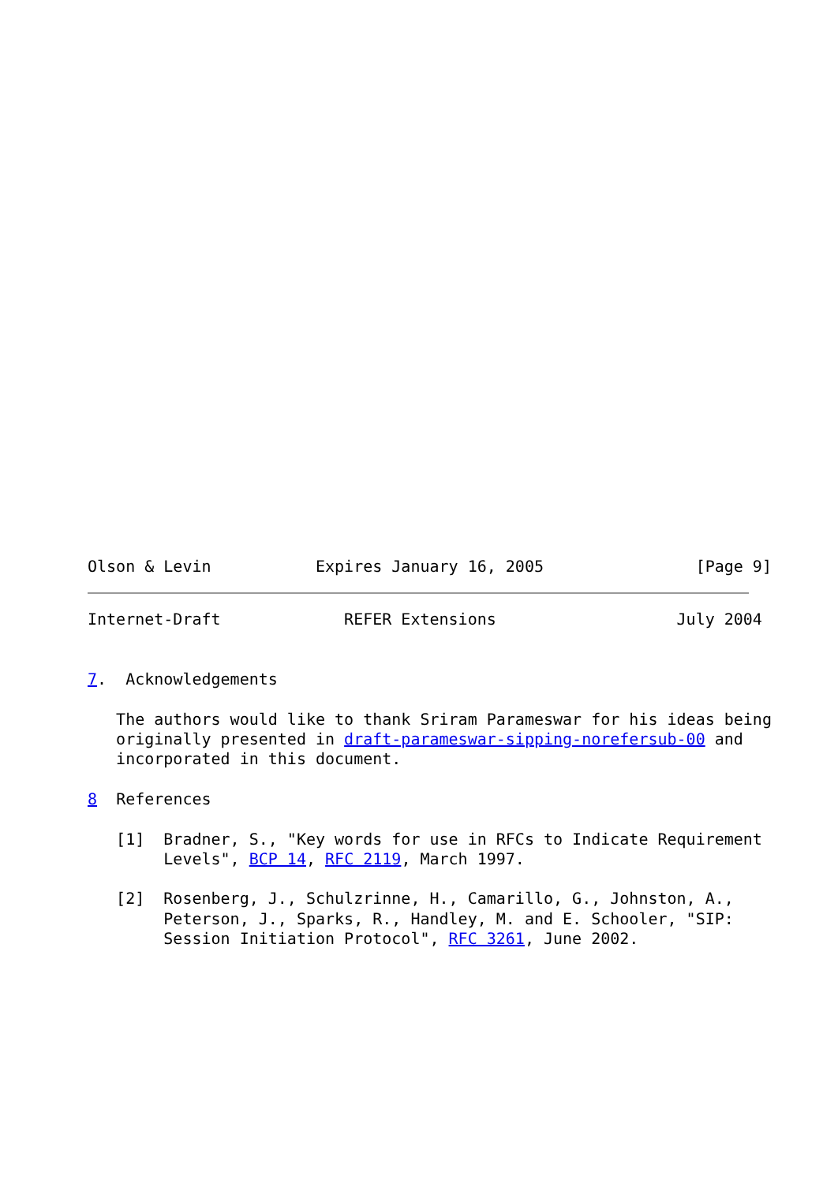Olson & Levin           Expires January 16, 2005                [Page 9]
Internet-Draft             REFER Extensions                   July 2004


7.  Acknowledgements

   The authors would like to thank Sriram Parameswar for his ideas being
   originally presented in draft-parameswar-sipping-norefersub-00 and
   incorporated in this document.

8  References

   [1]  Bradner, S., "Key words for use in RFCs to Indicate Requirement
        Levels", BCP 14, RFC 2119, March 1997.

   [2]  Rosenberg, J., Schulzrinne, H., Camarillo, G., Johnston, A.,
        Peterson, J., Sparks, R., Handley, M. and E. Schooler, "SIP:
        Session Initiation Protocol", RFC 3261, June 2002.